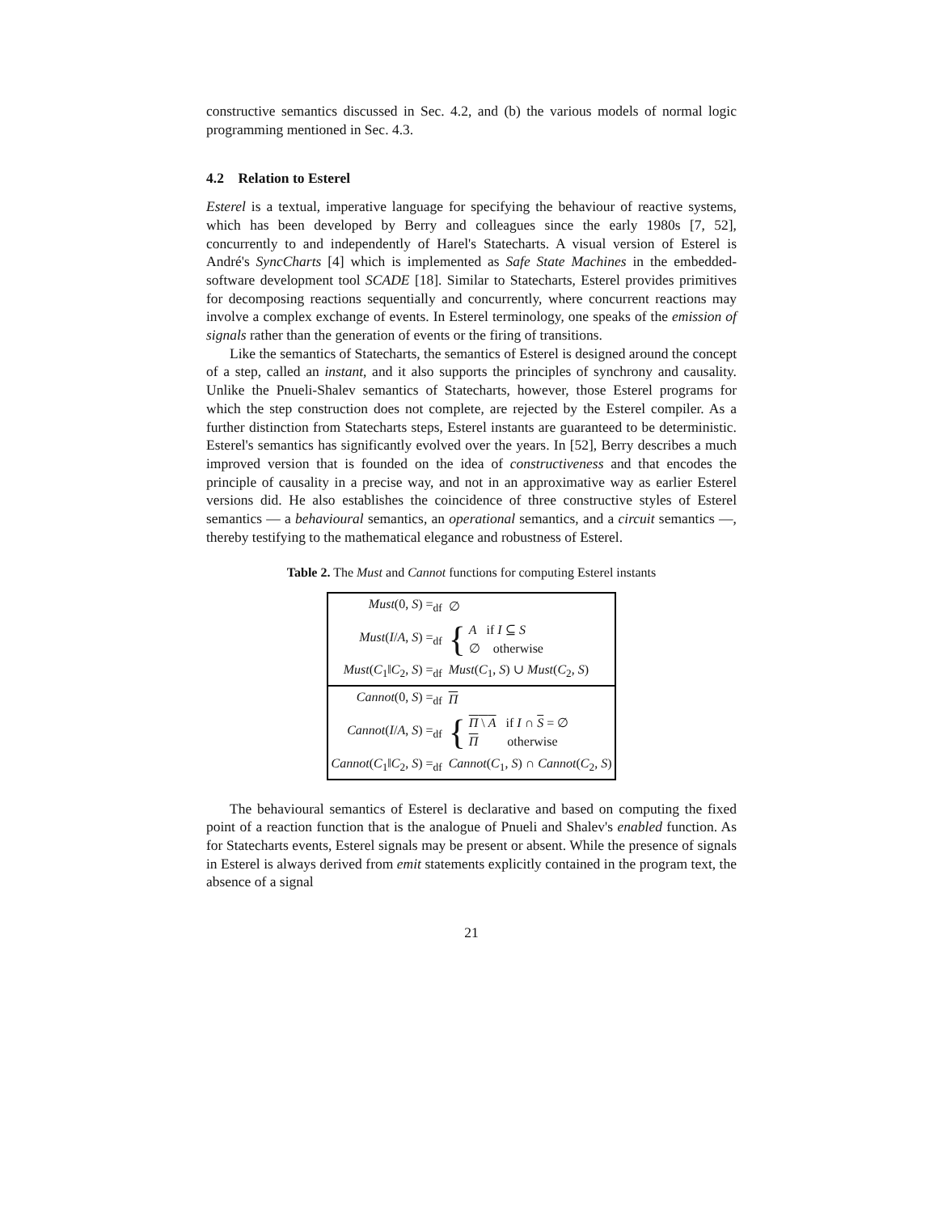constructive semantics discussed in Sec. 4.2, and (b) the various models of normal logic programming mentioned in Sec. 4.3.
4.2 Relation to Esterel
Esterel is a textual, imperative language for specifying the behaviour of reactive systems, which has been developed by Berry and colleagues since the early 1980s [7, 52], concurrently to and independently of Harel's Statecharts. A visual version of Esterel is André's SyncCharts [4] which is implemented as Safe State Machines in the embedded-software development tool SCADE [18]. Similar to Statecharts, Esterel provides primitives for decomposing reactions sequentially and concurrently, where concurrent reactions may involve a complex exchange of events. In Esterel terminology, one speaks of the emission of signals rather than the generation of events or the firing of transitions.
Like the semantics of Statecharts, the semantics of Esterel is designed around the concept of a step, called an instant, and it also supports the principles of synchrony and causality. Unlike the Pnueli-Shalev semantics of Statecharts, however, those Esterel programs for which the step construction does not complete, are rejected by the Esterel compiler. As a further distinction from Statecharts steps, Esterel instants are guaranteed to be deterministic. Esterel's semantics has significantly evolved over the years. In [52], Berry describes a much improved version that is founded on the idea of constructiveness and that encodes the principle of causality in a precise way, and not in an approximative way as earlier Esterel versions did. He also establishes the coincidence of three constructive styles of Esterel semantics — a behavioural semantics, an operational semantics, and a circuit semantics —, thereby testifying to the mathematical elegance and robustness of Esterel.
Table 2. The Must and Cannot functions for computing Esterel instants
| Must (0, S ) =<sub>df</sub> | ∅ |
| Must ( I / A , S ) =<sub>df</sub> | { A if I ⊆ S ∅ otherwise |
| Must ( C<sub>1</sub>‖ C<sub>2</sub>, S ) =<sub>df</sub> | Must ( C<sub>1</sub>, S ) ∪ Must ( C<sub>2</sub>, S ) |
| Cannot (0, S ) =<sub>df</sub> | Π |
| Cannot ( I / A , S ) =<sub>df</sub> | { Π \ A if I ∩ S = ∅ Π otherwise |
| Cannot ( C<sub>1</sub>‖ C<sub>2</sub>, S ) =<sub>df</sub> | Cannot ( C<sub>1</sub>, S ) ∩ Cannot ( C<sub>2</sub>, S ) |
The behavioural semantics of Esterel is declarative and based on computing the fixed point of a reaction function that is the analogue of Pnueli and Shalev's enabled function. As for Statecharts events, Esterel signals may be present or absent. While the presence of signals in Esterel is always derived from emit statements explicitly contained in the program text, the absence of a signal
21